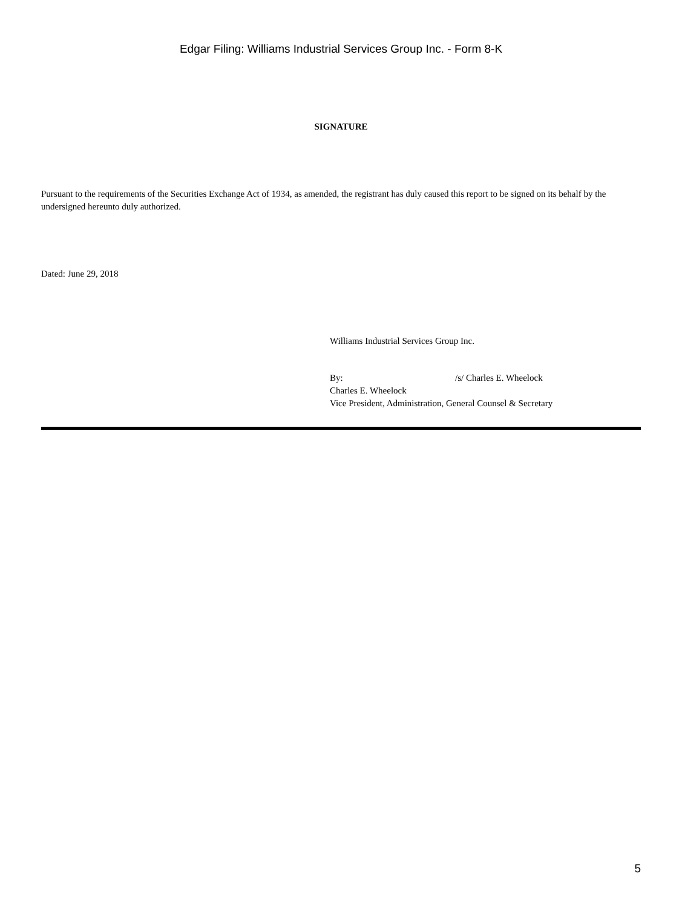Edgar Filing: Williams Industrial Services Group Inc. - Form 8-K
SIGNATURE
Pursuant to the requirements of the Securities Exchange Act of 1934, as amended, the registrant has duly caused this report to be signed on its behalf by the undersigned hereunto duly authorized.
Dated: June 29, 2018
Williams Industrial Services Group Inc.
By: /s/ Charles E. Wheelock
Charles E. Wheelock
Vice President, Administration, General Counsel & Secretary
5